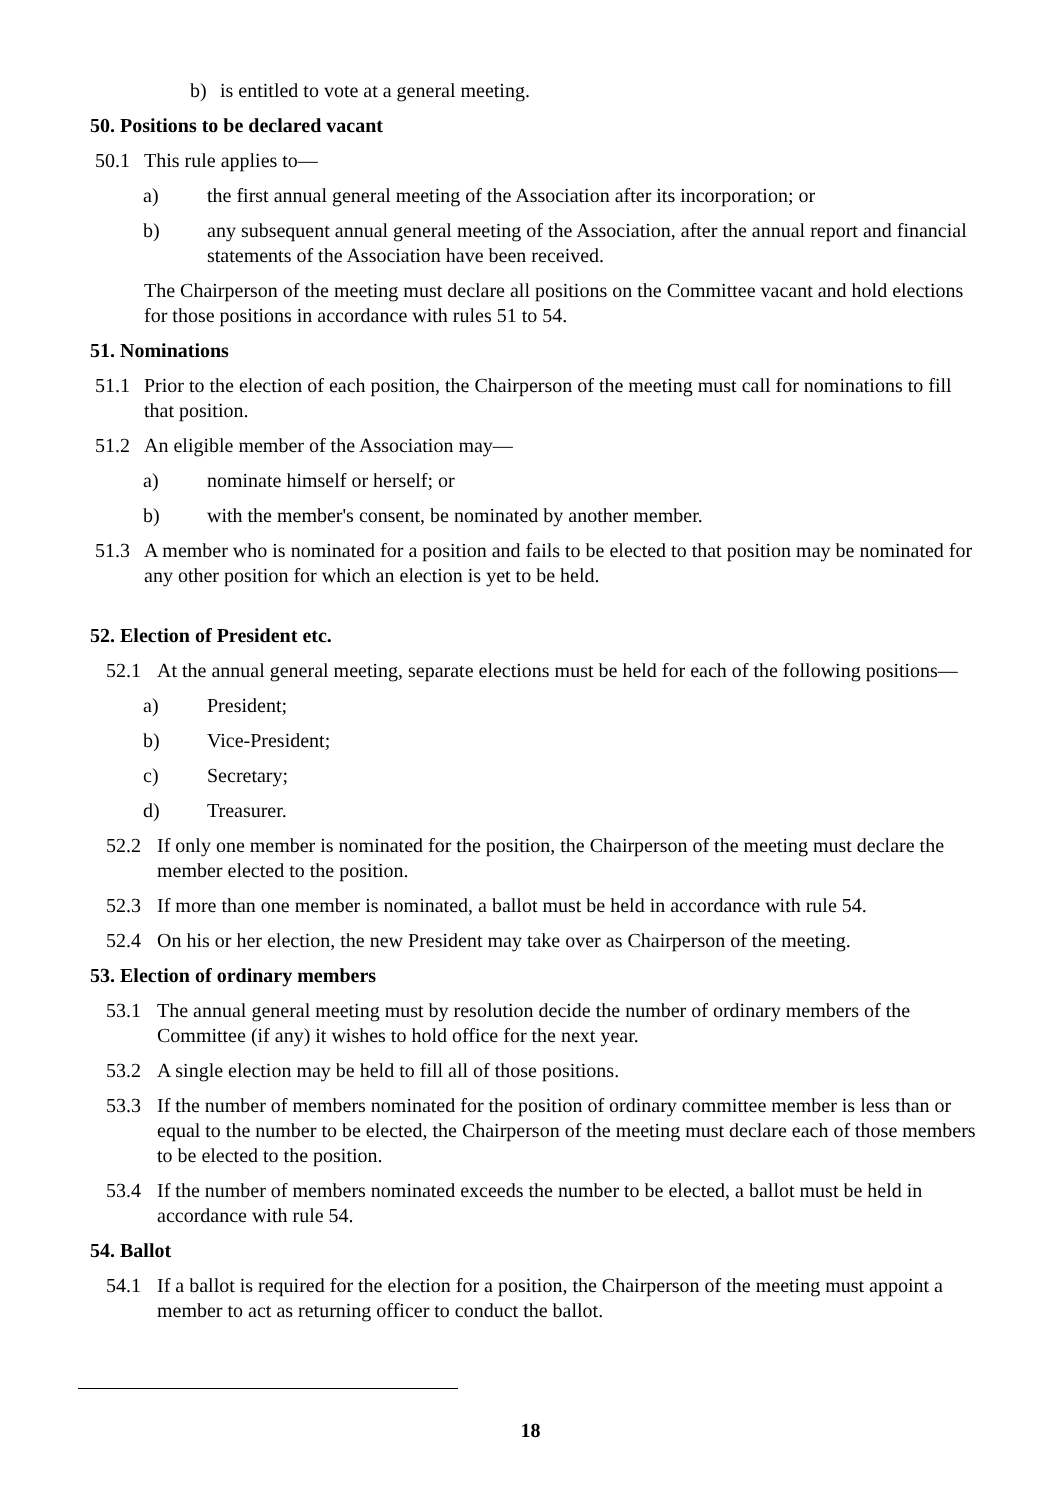b) is entitled to vote at a general meeting.
50. Positions to be declared vacant
50.1 This rule applies to—
a) the first annual general meeting of the Association after its incorporation; or
b) any subsequent annual general meeting of the Association, after the annual report and financial statements of the Association have been received.
The Chairperson of the meeting must declare all positions on the Committee vacant and hold elections for those positions in accordance with rules 51 to 54.
51. Nominations
51.1 Prior to the election of each position, the Chairperson of the meeting must call for nominations to fill that position.
51.2 An eligible member of the Association may—
a) nominate himself or herself; or
b) with the member's consent, be nominated by another member.
51.3 A member who is nominated for a position and fails to be elected to that position may be nominated for any other position for which an election is yet to be held.
52. Election of President etc.
52.1 At the annual general meeting, separate elections must be held for each of the following positions—
a) President;
b) Vice-President;
c) Secretary;
d) Treasurer.
52.2 If only one member is nominated for the position, the Chairperson of the meeting must declare the member elected to the position.
52.3 If more than one member is nominated, a ballot must be held in accordance with rule 54.
52.4 On his or her election, the new President may take over as Chairperson of the meeting.
53. Election of ordinary members
53.1 The annual general meeting must by resolution decide the number of ordinary members of the Committee (if any) it wishes to hold office for the next year.
53.2 A single election may be held to fill all of those positions.
53.3 If the number of members nominated for the position of ordinary committee member is less than or equal to the number to be elected, the Chairperson of the meeting must declare each of those members to be elected to the position.
53.4 If the number of members nominated exceeds the number to be elected, a ballot must be held in accordance with rule 54.
54. Ballot
54.1 If a ballot is required for the election for a position, the Chairperson of the meeting must appoint a member to act as returning officer to conduct the ballot.
18